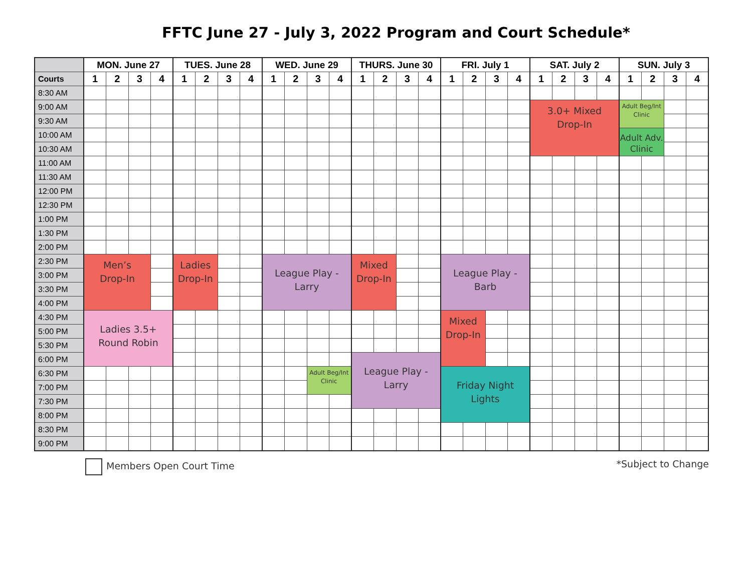FFTC June 27 - July 3, 2022 Program and Court Schedule*
| | MON. June 27 | | | | TUES. June 28 | | | | WED. June 29 | | | | THURS. June 30 | | | | FRI. July 1 | | | | SAT. July 2 | | | | SUN. July 3 | | | |
| --- | --- | --- | --- | --- | --- | --- | --- | --- | --- | --- | --- | --- | --- | --- | --- | --- | --- | --- | --- | --- | --- | --- | --- | --- | --- | --- | --- | --- |
| Courts | 1 | 2 | 3 | 4 | 1 | 2 | 3 | 4 | 1 | 2 | 3 | 4 | 1 | 2 | 3 | 4 | 1 | 2 | 3 | 4 | 1 | 2 | 3 | 4 | 1 | 2 | 3 | 4 |
| 8:30 AM | | | | | | | | | | | | | | | | | | | | | | | | | | | | |
| 9:00 AM | | | | | | | | | | | | | | | | | | | | | 3.0+ Mixed Drop-In | | | | Adult Beg/Int Clinic | | | |
| 9:30 AM | | | | | | | | | | | | | | | | | | | | | | | | | | | | |
| 10:00 AM | | | | | | | | | | | | | | | | | | | | | | | | | Adult Adv. Clinic | | | |
| 10:30 AM | | | | | | | | | | | | | | | | | | | | | | | | | | | | |
| 11:00 AM | | | | | | | | | | | | | | | | | | | | | | | | | | | | |
| 11:30 AM | | | | | | | | | | | | | | | | | | | | | | | | | | | | |
| 12:00 PM | | | | | | | | | | | | | | | | | | | | | | | | | | | | |
| 12:30 PM | | | | | | | | | | | | | | | | | | | | | | | | | | | | |
| 1:00 PM | | | | | | | | | | | | | | | | | | | | | | | | | | | | |
| 1:30 PM | | | | | | | | | | | | | | | | | | | | | | | | | | | | |
| 2:00 PM | | | | | | | | | | | | | | | | | | | | | | | | | | | | |
| 2:30 PM | Men’s Drop-In | | | | Ladies Drop-In | | | | League Play - Larry | | | | Mixed Drop-In | | | | League Play - Barb | | | | | | | | | | | |
| 3:00 PM | | | | | | | | | | | | | | | | | | | | | | | | | | | | |
| 3:30 PM | | | | | | | | | | | | | | | | | | | | | | | | | | | | |
| 4:00 PM | | | | | | | | | | | | | | | | | | | | | | | | | | | | |
| 4:30 PM | Ladies 3.5+ Round Robin | | | | | | | | | | | | | | | | Mixed Drop-In | | | | | | | | | | | |
| 5:00 PM | | | | | | | | | | | | | | | | | | | | | | | | | | | | |
| 5:30 PM | | | | | | | | | | | | | | | | | | | | | | | | | | | | |
| 6:00 PM | | | | | | | | | | | | | League Play - Larry | | | | | | | | | | | | | | | |
| 6:30 PM | | | | | | | | | | | Adult Beg/Int Clinic | | | | | | Friday Night Lights | | | | | | | | | | | |
| 7:00 PM | | | | | | | | | | | | | | | | | | | | | | | | | | | | |
| 7:30 PM | | | | | | | | | | | | | | | | | | | | | | | | | | | | |
| 8:00 PM | | | | | | | | | | | | | | | | | | | | | | | | | | | | |
| 8:30 PM | | | | | | | | | | | | | | | | | | | | | | | | | | | | |
| 9:00 PM | | | | | | | | | | | | | | | | | | | | | | | | | | | | |
Members Open Court Time *Subject to Change